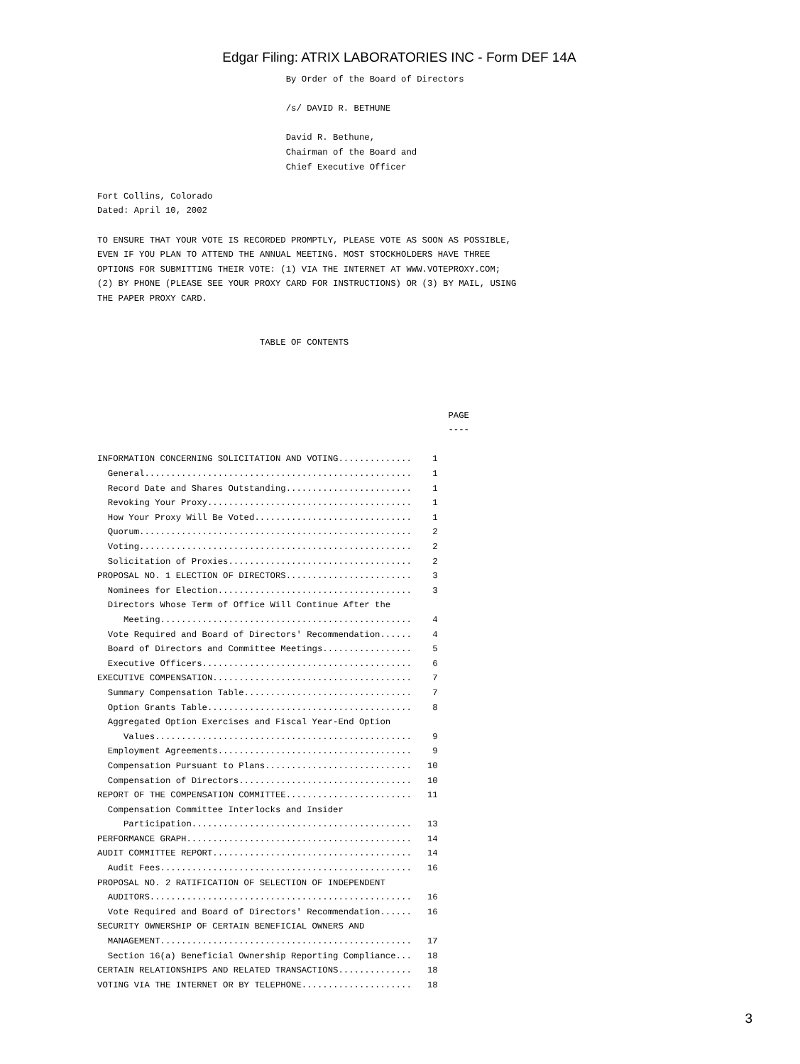Edgar Filing: ATRIX LABORATORIES INC - Form DEF 14A
                                    By Order of the Board of Directors

                                    /s/ DAVID R. BETHUNE

                                    David R. Bethune,
                                    Chairman of the Board and
                                    Chief Executive Officer

Fort Collins, Colorado
Dated: April 10, 2002

TO ENSURE THAT YOUR VOTE IS RECORDED PROMPTLY, PLEASE VOTE AS SOON AS POSSIBLE,
EVEN IF YOU PLAN TO ATTEND THE ANNUAL MEETING. MOST STOCKHOLDERS HAVE THREE
OPTIONS FOR SUBMITTING THEIR VOTE: (1) VIA THE INTERNET AT WWW.VOTEPROXY.COM;
(2) BY PHONE (PLEASE SEE YOUR PROXY CARD FOR INSTRUCTIONS) OR (3) BY MAIL, USING
THE PAPER PROXY CARD.


                               TABLE OF CONTENTS




                                                                   PAGE
                                                                   ----

INFORMATION CONCERNING SOLICITATION AND VOTING..............    1
  General...................................................    1
  Record Date and Shares Outstanding........................    1
  Revoking Your Proxy.......................................    1
  How Your Proxy Will Be Voted..............................    1
  Quorum....................................................    2
  Voting....................................................    2
  Solicitation of Proxies...................................    2
PROPOSAL NO. 1 ELECTION OF DIRECTORS........................    3
  Nominees for Election.....................................    3
  Directors Whose Term of Office Will Continue After the
     Meeting................................................    4
  Vote Required and Board of Directors' Recommendation......    4
  Board of Directors and Committee Meetings.................    5
  Executive Officers........................................    6
EXECUTIVE COMPENSATION......................................    7
  Summary Compensation Table................................    7
  Option Grants Table.......................................    8
  Aggregated Option Exercises and Fiscal Year-End Option
     Values.................................................    9
  Employment Agreements.....................................    9
  Compensation Pursuant to Plans............................   10
  Compensation of Directors.................................   10
REPORT OF THE COMPENSATION COMMITTEE........................   11
  Compensation Committee Interlocks and Insider
     Participation..........................................   13
PERFORMANCE GRAPH...........................................   14
AUDIT COMMITTEE REPORT......................................   14
  Audit Fees................................................   16
PROPOSAL NO. 2 RATIFICATION OF SELECTION OF INDEPENDENT
  AUDITORS..................................................   16
  Vote Required and Board of Directors' Recommendation......   16
SECURITY OWNERSHIP OF CERTAIN BENEFICIAL OWNERS AND
  MANAGEMENT................................................   17
  Section 16(a) Beneficial Ownership Reporting Compliance...   18
CERTAIN RELATIONSHIPS AND RELATED TRANSACTIONS..............   18
VOTING VIA THE INTERNET OR BY TELEPHONE.....................   18
3